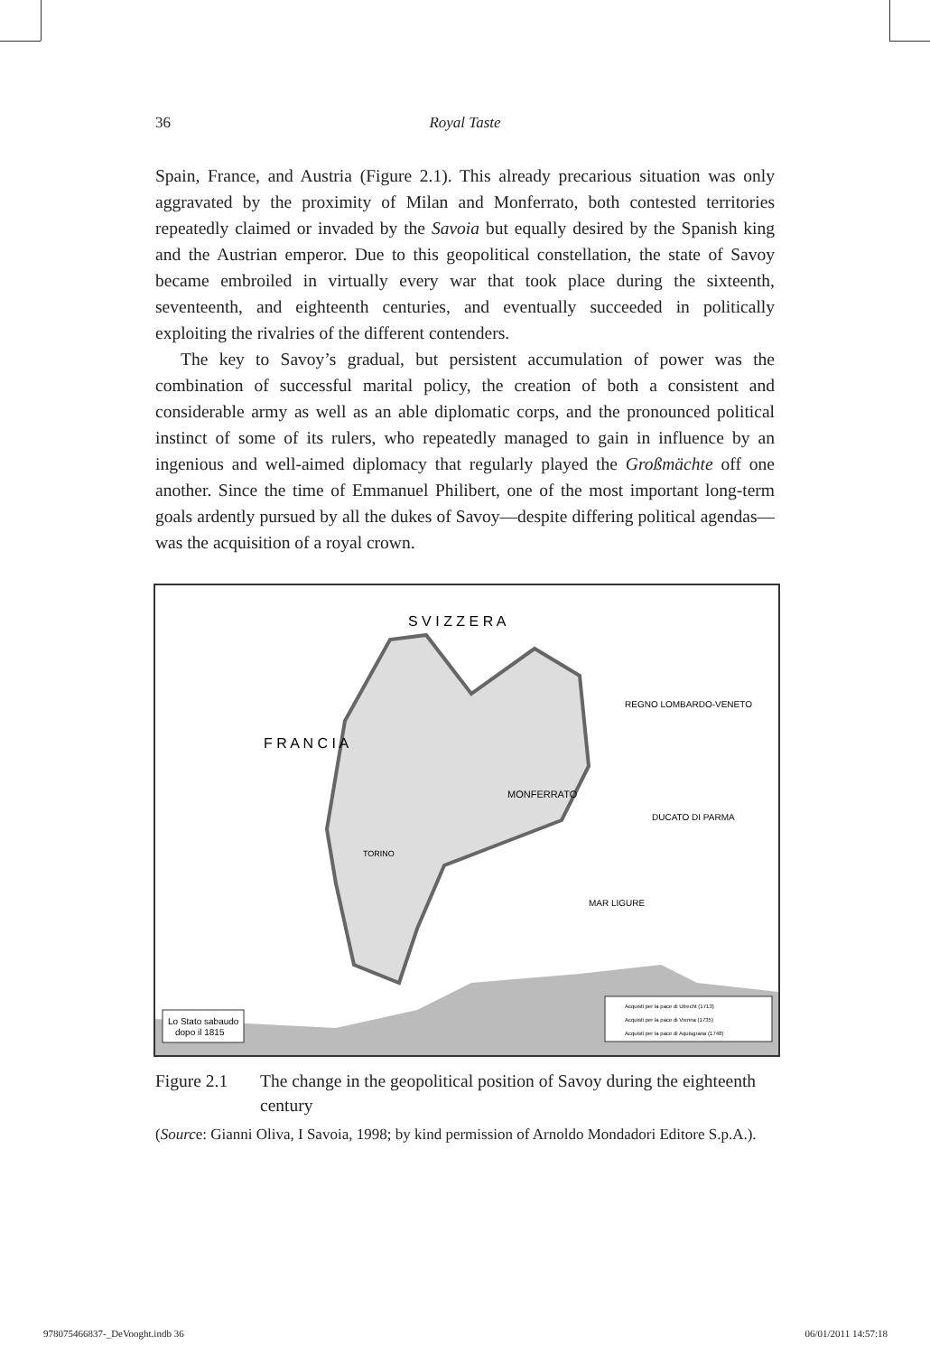36 Royal Taste
Spain, France, and Austria (Figure 2.1). This already precarious situation was only aggravated by the proximity of Milan and Monferrato, both contested territories repeatedly claimed or invaded by the Savoia but equally desired by the Spanish king and the Austrian emperor. Due to this geopolitical constellation, the state of Savoy became embroiled in virtually every war that took place during the sixteenth, seventeenth, and eighteenth centuries, and eventually succeeded in politically exploiting the rivalries of the different contenders.
The key to Savoy’s gradual, but persistent accumulation of power was the combination of successful marital policy, the creation of both a consistent and considerable army as well as an able diplomatic corps, and the pronounced political instinct of some of its rulers, who repeatedly managed to gain in influence by an ingenious and well-aimed diplomacy that regularly played the Großmächte off one another. Since the time of Emmanuel Philibert, one of the most important long-term goals ardently pursued by all the dukes of Savoy—despite differing political agendas—was the acquisition of a royal crown.
S V I Z Z E R A
REGNO LOMBARDO-VENETO
MAR LIGURE
MONFERRATO
DUCATO DI PARMA
TORINO
F R A N C I A
Lo Stato sabaudo
dopo il 1815
Acquisti per la pace di Utrecht (1713)
Acquisti per la pace di Vienna (1735)
Acquisti per la pace di Aquisgrana (1748)
Figure 2.1 The change in the geopolitical position of Savoy during the eighteenth century
(Source: Gianni Oliva, I Savoia, 1998; by kind permission of Arnoldo Mondadori Editore S.p.A.).
978075466837-_DeVooght.indb 36 06/01/2011 14:57:18